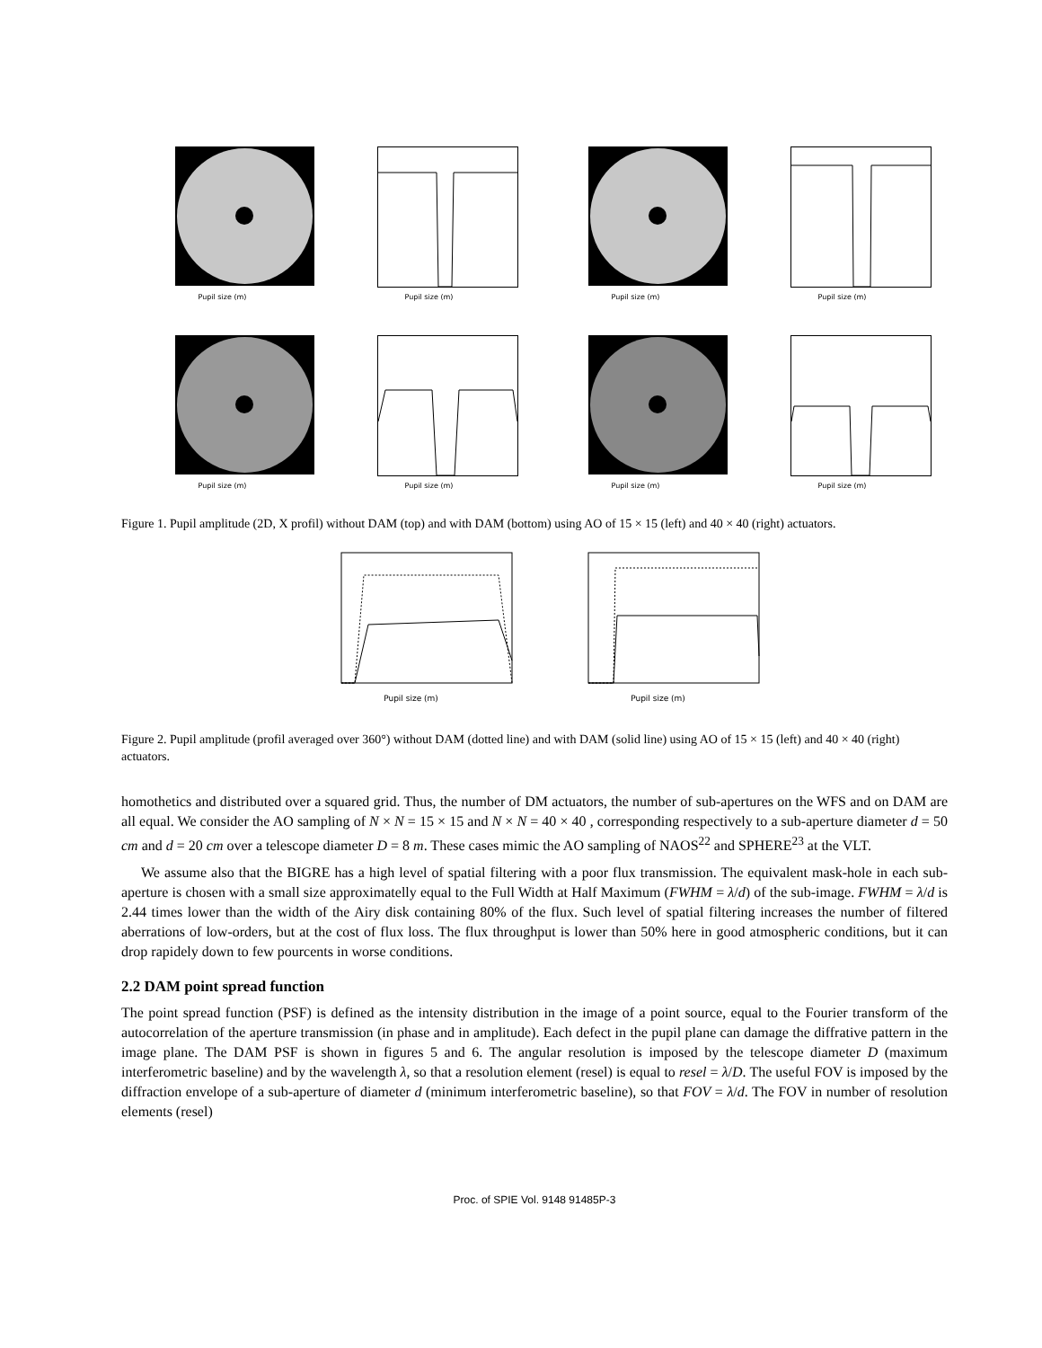Pupil size (m)
Pupil size (m)
Pupil size (m)
Pupil size (m)
Pupil size (m)
Pupil size (m)
Pupil size (m)
Pupil size (m)
Figure 1. Pupil amplitude (2D, X profil) without DAM (top) and with DAM (bottom) using AO of 15 × 15 (left) and 40 × 40 (right) actuators.
Pupil size (m) Pupil size (m)
Figure 2. Pupil amplitude (profil averaged over 360°) without DAM (dotted line) and with DAM (solid line) using AO of 15 × 15 (left) and 40 × 40 (right) actuators.
homothetics and distributed over a squared grid. Thus, the number of DM actuators, the number of sub-apertures on the WFS and on DAM are all equal. We consider the AO sampling of N × N = 15 × 15 and N × N = 40 × 40 , corresponding respectively to a sub-aperture diameter d = 50 cm and d = 20 cm over a telescope diameter D = 8 m. These cases mimic the AO sampling of NAOS<sup>22</sup> and SPHERE<sup>23</sup> at the VLT.
We assume also that the BIGRE has a high level of spatial filtering with a poor flux transmission. The equivalent mask-hole in each sub-aperture is chosen with a small size approximatelly equal to the Full Width at Half Maximum (FWHM = λ/d) of the sub-image. FWHM = λ/d is 2.44 times lower than the width of the Airy disk containing 80% of the flux. Such level of spatial filtering increases the number of filtered aberrations of low-orders, but at the cost of flux loss. The flux throughput is lower than 50% here in good atmospheric conditions, but it can drop rapidely down to few pourcents in worse conditions.
2.2 DAM point spread function
The point spread function (PSF) is defined as the intensity distribution in the image of a point source, equal to the Fourier transform of the autocorrelation of the aperture transmission (in phase and in amplitude). Each defect in the pupil plane can damage the diffrative pattern in the image plane. The DAM PSF is shown in figures 5 and 6. The angular resolution is imposed by the telescope diameter D (maximum interferometric baseline) and by the wavelength λ, so that a resolution element (resel) is equal to resel = λ/D. The useful FOV is imposed by the diffraction envelope of a sub-aperture of diameter d (minimum interferometric baseline), so that FOV = λ/d. The FOV in number of resolution elements (resel)
Proc. of SPIE Vol. 9148 91485P-3